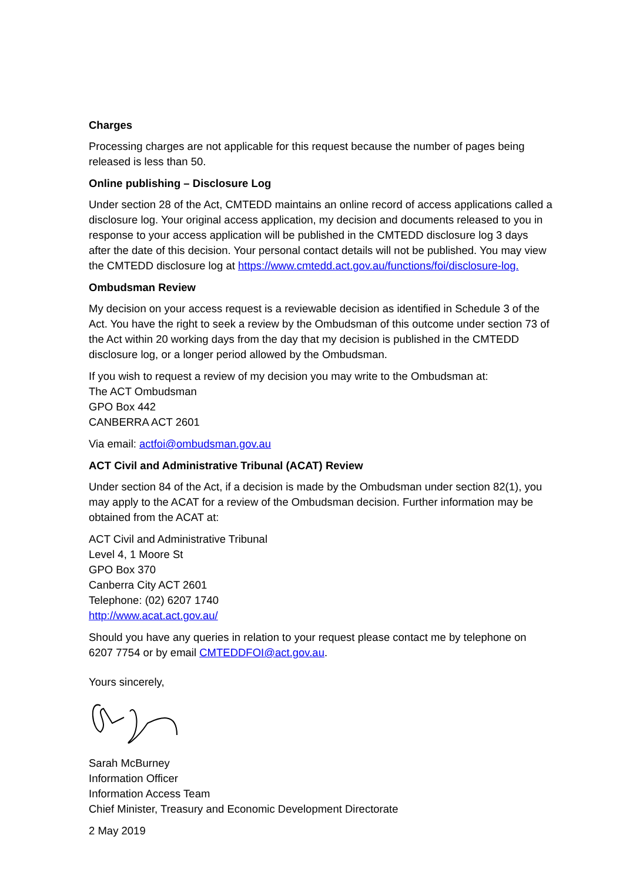Charges
Processing charges are not applicable for this request because the number of pages being released is less than 50.
Online publishing – Disclosure Log
Under section 28 of the Act, CMTEDD maintains an online record of access applications called a disclosure log. Your original access application, my decision and documents released to you in response to your access application will be published in the CMTEDD disclosure log 3 days after the date of this decision. Your personal contact details will not be published. You may view the CMTEDD disclosure log at https://www.cmtedd.act.gov.au/functions/foi/disclosure-log.
Ombudsman Review
My decision on your access request is a reviewable decision as identified in Schedule 3 of the Act. You have the right to seek a review by the Ombudsman of this outcome under section 73 of the Act within 20 working days from the day that my decision is published in the CMTEDD disclosure log, or a longer period allowed by the Ombudsman.
If you wish to request a review of my decision you may write to the Ombudsman at:
The ACT Ombudsman
GPO Box 442
CANBERRA ACT 2601
Via email: actfoi@ombudsman.gov.au
ACT Civil and Administrative Tribunal (ACAT) Review
Under section 84 of the Act, if a decision is made by the Ombudsman under section 82(1), you may apply to the ACAT for a review of the Ombudsman decision. Further information may be obtained from the ACAT at:
ACT Civil and Administrative Tribunal
Level 4, 1 Moore St
GPO Box 370
Canberra City ACT 2601
Telephone: (02) 6207 1740
http://www.acat.act.gov.au/
Should you have any queries in relation to your request please contact me by telephone on 6207 7754 or by email CMTEDDFOI@act.gov.au.
Yours sincerely,
Sarah McBurney
Information Officer
Information Access Team
Chief Minister, Treasury and Economic Development Directorate
2 May 2019